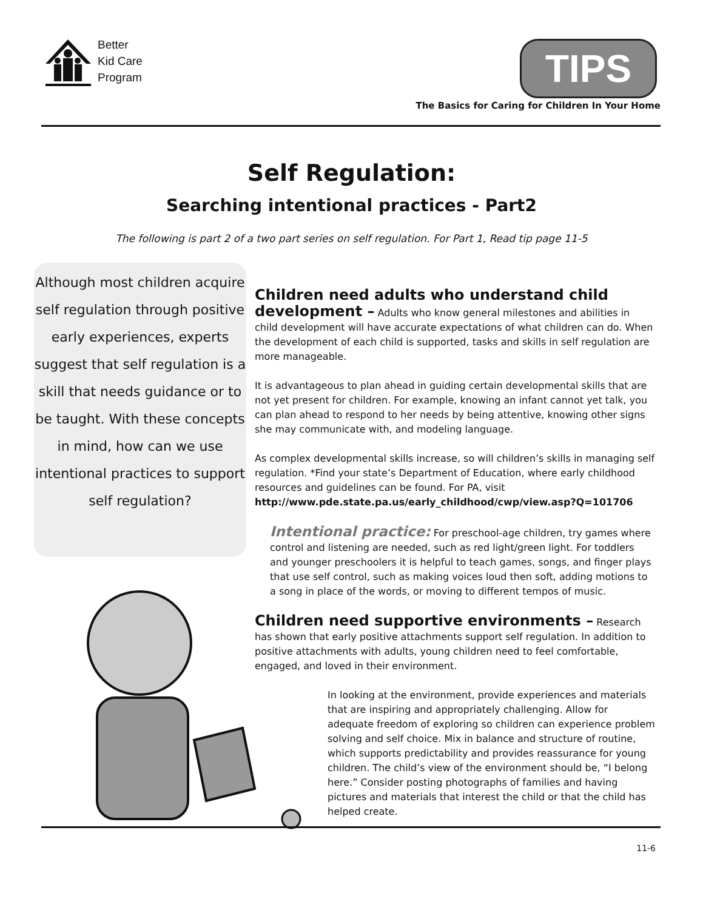Better
Kid Care
Program
TIPS
The Basics for Caring for Children In Your Home
Self Regulation:
Searching intentional practices - Part2
The following is part 2 of a two part series on self regulation. For Part 1, Read tip page 11-5
Although most children acquire self regulation through positive early experiences, experts suggest that self regulation is a skill that needs guidance or to be taught. With these concepts in mind, how can we use intentional practices to support self regulation?
Children need adults who understand child development –
Adults who know general milestones and abilities in child development will have accurate expectations of what children can do. When the development of each child is supported, tasks and skills in self regulation are more manageable.
It is advantageous to plan ahead in guiding certain developmental skills that are not yet present for children. For example, knowing an infant cannot yet talk, you can plan ahead to respond to her needs by being attentive, knowing other signs she may communicate with, and modeling language.
As complex developmental skills increase, so will children’s skills in managing self regulation. *Find your state’s Department of Education, where early child­hood resources and guidelines can be found. For PA, visit http://www.pde.state.pa.us/early_childhood/cwp/view.asp?Q=101706
Intentional practice: For preschool-age children, try games where control and listening are needed, such as red light/green light. For toddlers and younger preschoolers it is helpful to teach games, songs, and finger plays that use self control, such as making voices loud then soft, adding motions to a song in place of the words, or moving to different tempos of music.
Children need supportive environments –
Research has shown that early positive attachments support self regulation. In addition to positive attachments with adults, young children need to feel comfortable, engaged, and loved in their environment.
In looking at the environment, provide experiences and materials that are inspiring and appropriately challenging. Allow for adequate freedom of exploring so children can experience problem solving and self choice. Mix in balance and structure of routine, which supports predictability and provides reassurance for young children. The child’s view of the environment should be, “I belong here.” Consider posting photographs of families and having pictures and materials that interest the child or that the child has helped create.
11-6